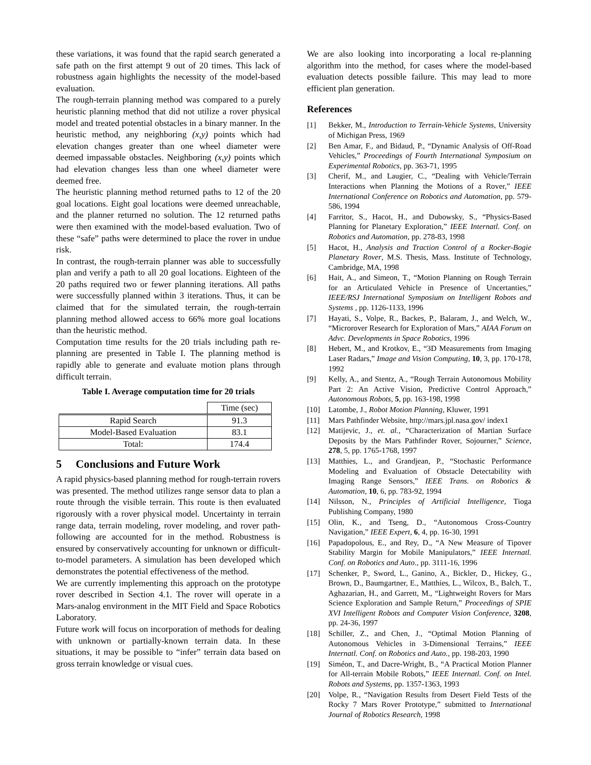these variations, it was found that the rapid search generated a safe path on the first attempt 9 out of 20 times. This lack of robustness again highlights the necessity of the model-based evaluation.
The rough-terrain planning method was compared to a purely heuristic planning method that did not utilize a rover physical model and treated potential obstacles in a binary manner. In the heuristic method, any neighboring (x,y) points which had elevation changes greater than one wheel diameter were deemed impassable obstacles. Neighboring (x,y) points which had elevation changes less than one wheel diameter were deemed free.
The heuristic planning method returned paths to 12 of the 20 goal locations. Eight goal locations were deemed unreachable, and the planner returned no solution. The 12 returned paths were then examined with the model-based evaluation. Two of these “safe” paths were determined to place the rover in undue risk.
In contrast, the rough-terrain planner was able to successfully plan and verify a path to all 20 goal locations. Eighteen of the 20 paths required two or fewer planning iterations. All paths were successfully planned within 3 iterations. Thus, it can be claimed that for the simulated terrain, the rough-terrain planning method allowed access to 66% more goal locations than the heuristic method.
Computation time results for the 20 trials including path re-planning are presented in Table I. The planning method is rapidly able to generate and evaluate motion plans through difficult terrain.
Table I. Average computation time for 20 trials
| | Time (sec) |
| --- | --- |
| Rapid Search | 91.3 |
| Model-Based Evaluation | 83.1 |
| Total: | 174.4 |
5 Conclusions and Future Work
A rapid physics-based planning method for rough-terrain rovers was presented. The method utilizes range sensor data to plan a route through the visible terrain. This route is then evaluated rigorously with a rover physical model. Uncertainty in terrain range data, terrain modeling, rover modeling, and rover path-following are accounted for in the method. Robustness is ensured by conservatively accounting for unknown or difficult-to-model parameters. A simulation has been developed which demonstrates the potential effectiveness of the method.
We are currently implementing this approach on the prototype rover described in Section 4.1. The rover will operate in a Mars-analog environment in the MIT Field and Space Robotics Laboratory.
Future work will focus on incorporation of methods for dealing with unknown or partially-known terrain data. In these situations, it may be possible to “infer” terrain data based on gross terrain knowledge or visual cues.
We are also looking into incorporating a local re-planning algorithm into the method, for cases where the model-based evaluation detects possible failure. This may lead to more efficient plan generation.
References
[1] Bekker, M., Introduction to Terrain-Vehicle Systems, University of Michigan Press, 1969
[2] Ben Amar, F., and Bidaud, P., “Dynamic Analysis of Off-Road Vehicles,” Proceedings of Fourth International Symposium on Experimental Robotics, pp. 363-71, 1995
[3] Cherif, M., and Laugier, C., “Dealing with Vehicle/Terrain Interactions when Planning the Motions of a Rover,” IEEE International Conference on Robotics and Automation, pp. 579-586, 1994
[4] Farritor, S., Hacot, H., and Dubowsky, S., “Physics-Based Planning for Planetary Exploration,” IEEE Internatl. Conf. on Robotics and Automation, pp. 278-83, 1998
[5] Hacot, H., Analysis and Traction Control of a Rocker-Bogie Planetary Rover, M.S. Thesis, Mass. Institute of Technology, Cambridge, MA, 1998
[6] Hait, A., and Simeon, T., “Motion Planning on Rough Terrain for an Articulated Vehicle in Presence of Uncertanties,” IEEE/RSJ International Symposium on Intelligent Robots and Systems , pp. 1126-1133, 1996
[7] Hayati, S., Volpe, R., Backes, P., Balaram, J., and Welch, W., “Microrover Research for Exploration of Mars,” AIAA Forum on Advc. Developments in Space Robotics, 1996
[8] Hebert, M., and Krotkov, E., “3D Measurements from Imaging Laser Radars,” Image and Vision Computing, 10, 3, pp. 170-178, 1992
[9] Kelly, A., and Stentz, A., “Rough Terrain Autonomous Mobility Part 2: An Active Vision, Predictive Control Approach,” Autonomous Robots, 5, pp. 163-198, 1998
[10] Latombe, J., Robot Motion Planning, Kluwer, 1991
[11] Mars Pathfinder Website, http://mars.jpl.nasa.gov/ index1
[12] Matijevic, J., et. al., “Characterization of Martian Surface Deposits by the Mars Pathfinder Rover, Sojourner,” Science, 278, 5, pp. 1765-1768, 1997
[13] Matthies, L., and Grandjean, P., “Stochastic Performance Modeling and Evaluation of Obstacle Detectability with Imaging Range Sensors,” IEEE Trans. on Robotics & Automation, 10, 6, pp. 783-92, 1994
[14] Nilsson, N., Principles of Artificial Intelligence, Tioga Publishing Company, 1980
[15] Olin, K., and Tseng, D., “Autonomous Cross-Country Navigation,” IEEE Expert, 6, 4, pp. 16-30, 1991
[16] Papadopolous, E., and Rey, D., “A New Measure of Tipover Stability Margin for Mobile Manipulators,” IEEE Internatl. Conf. on Robotics and Auto., pp. 3111-16, 1996
[17] Schenker, P., Sword, L., Ganino, A., Bickler, D., Hickey, G., Brown, D., Baumgartner, E., Matthies, L., Wilcox, B., Balch, T., Aghazarian, H., and Garrett, M., “Lightweight Rovers for Mars Science Exploration and Sample Return,” Proceedings of SPIE XVI Intelligent Robots and Computer Vision Conference, 3208, pp. 24-36, 1997
[18] Schiller, Z., and Chen, J., “Optimal Motion Planning of Autonomous Vehicles in 3-Dimensional Terrains,” IEEE Internatl. Conf. on Robotics and Auto., pp. 198-203, 1990
[19] Siméon, T., and Dacre-Wright, B., “A Practical Motion Planner for All-terrain Mobile Robots,” IEEE Internatl. Conf. on Intel. Robots and Systems, pp. 1357-1363, 1993
[20] Volpe, R., “Navigation Results from Desert Field Tests of the Rocky 7 Mars Rover Prototype,” submitted to International Journal of Robotics Research, 1998